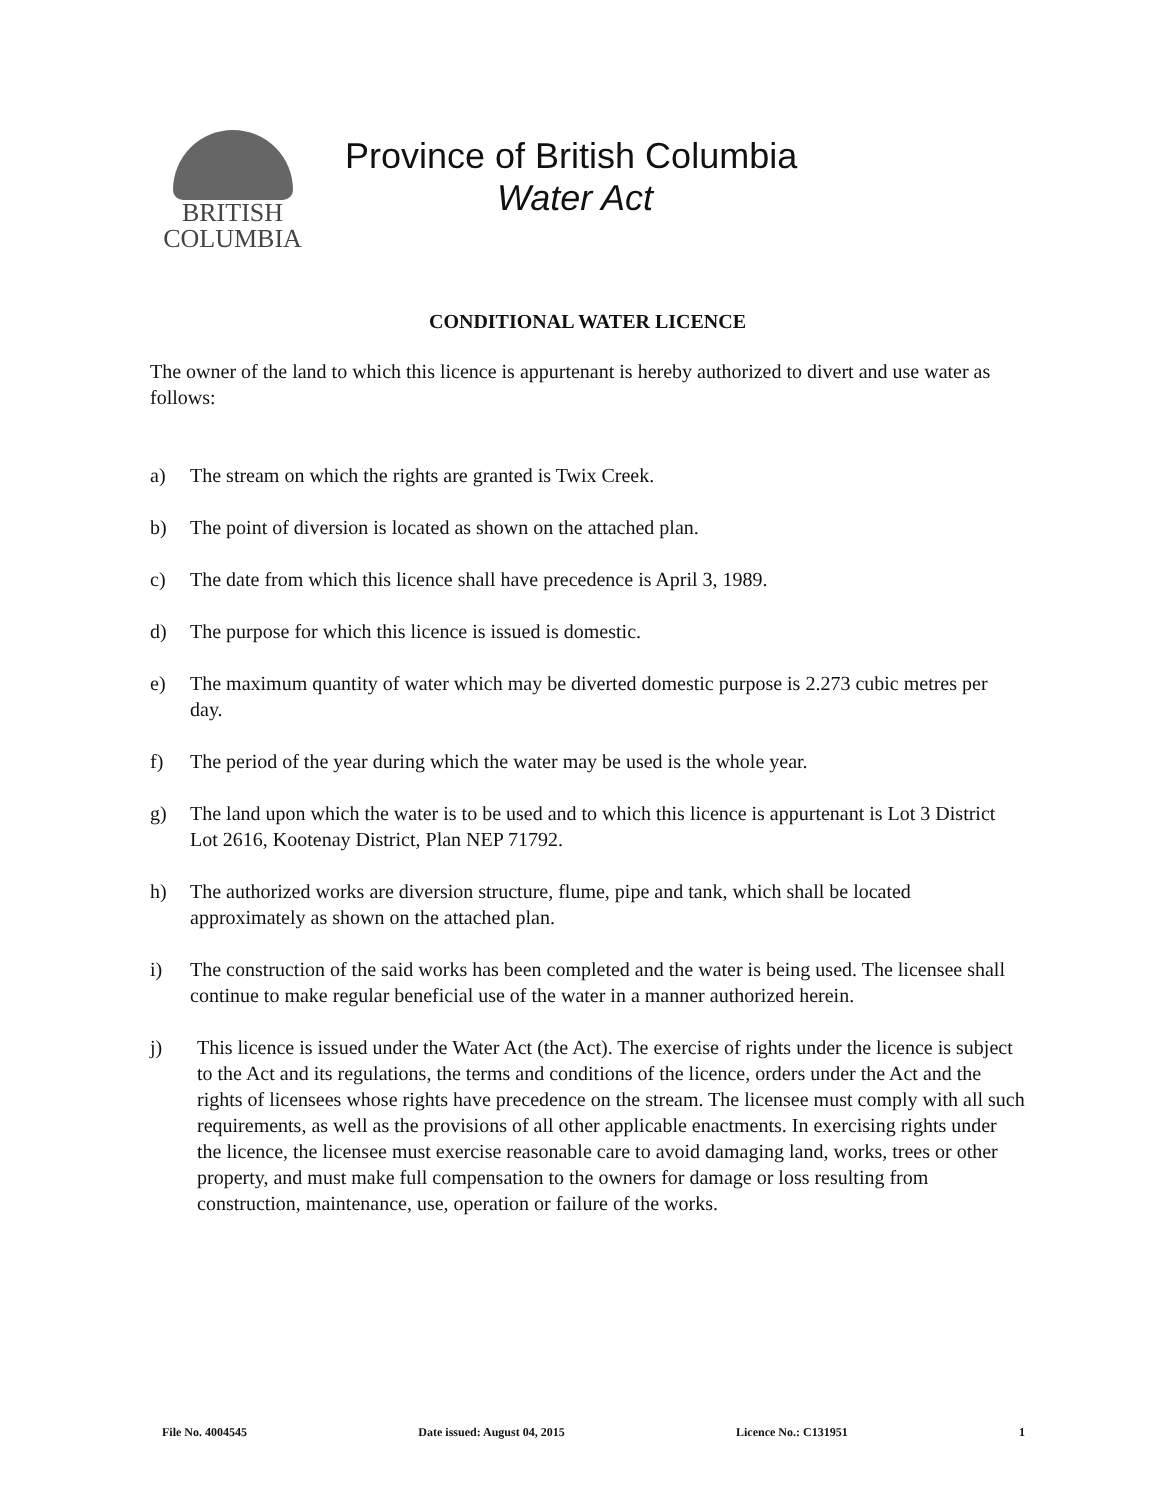BRITISH
COLUMBIA
Province of British Columbia
Water Act
CONDITIONAL WATER LICENCE
The owner of the land to which this licence is appurtenant is hereby authorized to divert and use water as follows:
a) The stream on which the rights are granted is Twix Creek.
b) The point of diversion is located as shown on the attached plan.
c) The date from which this licence shall have precedence is April 3, 1989.
d) The purpose for which this licence is issued is domestic.
e) The maximum quantity of water which may be diverted domestic purpose is 2.273 cubic metres per day.
f) The period of the year during which the water may be used is the whole year.
g) The land upon which the water is to be used and to which this licence is appurtenant is Lot 3 District Lot 2616, Kootenay District, Plan NEP 71792.
h) The authorized works are diversion structure, flume, pipe and tank, which shall be located approximately as shown on the attached plan.
i) The construction of the said works has been completed and the water is being used. The licensee shall continue to make regular beneficial use of the water in a manner authorized herein.
j) This licence is issued under the Water Act (the Act). The exercise of rights under the licence is subject to the Act and its regulations, the terms and conditions of the licence, orders under the Act and the rights of licensees whose rights have precedence on the stream. The licensee must comply with all such requirements, as well as the provisions of all other applicable enactments. In exercising rights under the licence, the licensee must exercise reasonable care to avoid damaging land, works, trees or other property, and must make full compensation to the owners for damage or loss resulting from construction, maintenance, use, operation or failure of the works.
File No. 4004545 Date issued: August 04, 2015 Licence No.: C131951 1